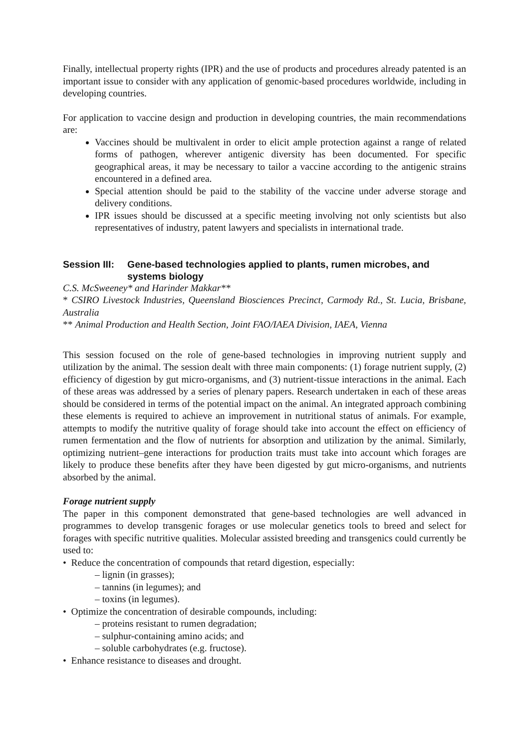Finally, intellectual property rights (IPR) and the use of products and procedures already patented is an important issue to consider with any application of genomic-based procedures worldwide, including in developing countries.
For application to vaccine design and production in developing countries, the main recommendations are:
Vaccines should be multivalent in order to elicit ample protection against a range of related forms of pathogen, wherever antigenic diversity has been documented. For specific geographical areas, it may be necessary to tailor a vaccine according to the antigenic strains encountered in a defined area.
Special attention should be paid to the stability of the vaccine under adverse storage and delivery conditions.
IPR issues should be discussed at a specific meeting involving not only scientists but also representatives of industry, patent lawyers and specialists in international trade.
Session III: Gene-based technologies applied to plants, rumen microbes, and systems biology
C.S. McSweeney* and Harinder Makkar**
* CSIRO Livestock Industries, Queensland Biosciences Precinct, Carmody Rd., St. Lucia, Brisbane, Australia
** Animal Production and Health Section, Joint FAO/IAEA Division, IAEA, Vienna
This session focused on the role of gene-based technologies in improving nutrient supply and utilization by the animal. The session dealt with three main components: (1) forage nutrient supply, (2) efficiency of digestion by gut micro-organisms, and (3) nutrient-tissue interactions in the animal. Each of these areas was addressed by a series of plenary papers. Research undertaken in each of these areas should be considered in terms of the potential impact on the animal. An integrated approach combining these elements is required to achieve an improvement in nutritional status of animals. For example, attempts to modify the nutritive quality of forage should take into account the effect on efficiency of rumen fermentation and the flow of nutrients for absorption and utilization by the animal. Similarly, optimizing nutrient–gene interactions for production traits must take into account which forages are likely to produce these benefits after they have been digested by gut micro-organisms, and nutrients absorbed by the animal.
Forage nutrient supply
The paper in this component demonstrated that gene-based technologies are well advanced in programmes to develop transgenic forages or use molecular genetics tools to breed and select for forages with specific nutritive qualities. Molecular assisted breeding and transgenics could currently be used to:
• Reduce the concentration of compounds that retard digestion, especially:
– lignin (in grasses);
– tannins (in legumes); and
– toxins (in legumes).
• Optimize the concentration of desirable compounds, including:
– proteins resistant to rumen degradation;
– sulphur-containing amino acids; and
– soluble carbohydrates (e.g. fructose).
• Enhance resistance to diseases and drought.